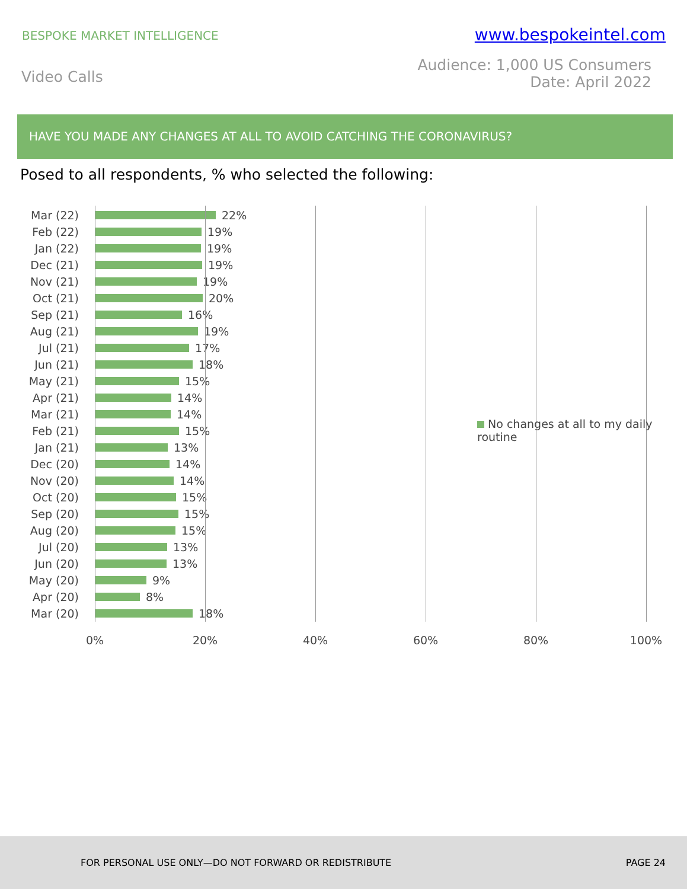BESPOKE MARKET INTELLIGENCE
www.bespokeintel.com
Video Calls
Audience: 1,000 US Consumers
Date: April 2022
HAVE YOU MADE ANY CHANGES AT ALL TO AVOID CATCHING THE CORONAVIRUS?
Posed to all respondents, % who selected the following:
Mar (22) 22%
Feb (22) 19%
Jan (22) 19%
Dec (21) 19%
Nov (21) 19%
Oct (21) 20%
Sep (21) 16%
Aug (21) 19%
Jul (21) 17%
Jun (21) 18%
May (21) 15%
Apr (21) 14%
Mar (21) 14%
Feb (21) 15%
Jan (21) 13%
Dec (20) 14%
Nov (20) 14%
Oct (20) 15%
Sep (20) 15%
Aug (20) 15%
Jul (20) 13%
Jun (20) 13%
May (20) 9%
Apr (20) 8%
Mar (20) 18%
0% 20% 40% 60% 80% 100%
No changes at all to my daily routine
FOR PERSONAL USE ONLY—DO NOT FORWARD OR REDISTRIBUTE PAGE 24